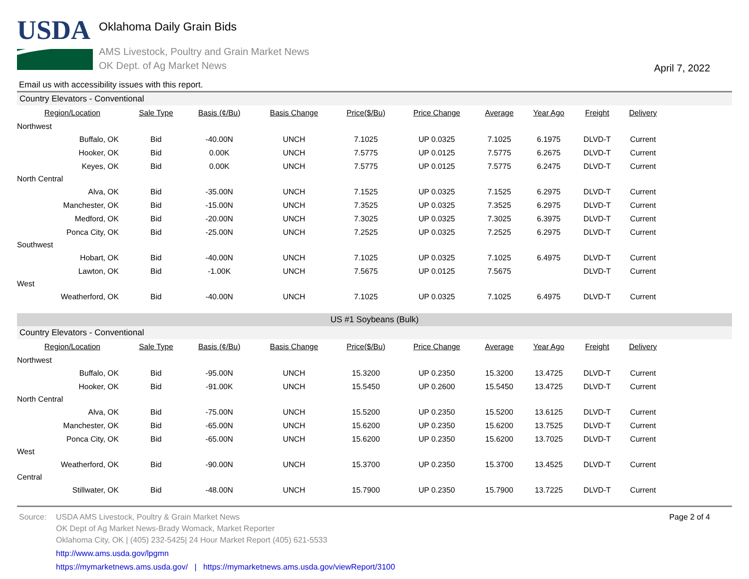USDA
Oklahoma Daily Grain Bids
AMS Livestock, Poultry and Grain Market News
OK Dept. of Ag Market News
April 7, 2022
Email us with accessibility issues with this report.
Country Elevators - Conventional
| Region/Location | Sale Type | Basis (¢/Bu) | Basis Change | Price($/Bu) | Price Change | Average | Year Ago | Freight | Delivery |
| --- | --- | --- | --- | --- | --- | --- | --- | --- | --- |
| Northwest | | | | | | | | | |
| Buffalo, OK | Bid | -40.00N | UNCH | 7.1025 | UP 0.0325 | 7.1025 | 6.1975 | DLVD-T | Current |
| Hooker, OK | Bid | 0.00K | UNCH | 7.5775 | UP 0.0125 | 7.5775 | 6.2675 | DLVD-T | Current |
| Keyes, OK | Bid | 0.00K | UNCH | 7.5775 | UP 0.0125 | 7.5775 | 6.2475 | DLVD-T | Current |
| North Central | | | | | | | | | |
| Alva, OK | Bid | -35.00N | UNCH | 7.1525 | UP 0.0325 | 7.1525 | 6.2975 | DLVD-T | Current |
| Manchester, OK | Bid | -15.00N | UNCH | 7.3525 | UP 0.0325 | 7.3525 | 6.2975 | DLVD-T | Current |
| Medford, OK | Bid | -20.00N | UNCH | 7.3025 | UP 0.0325 | 7.3025 | 6.3975 | DLVD-T | Current |
| Ponca City, OK | Bid | -25.00N | UNCH | 7.2525 | UP 0.0325 | 7.2525 | 6.2975 | DLVD-T | Current |
| Southwest | | | | | | | | | |
| Hobart, OK | Bid | -40.00N | UNCH | 7.1025 | UP 0.0325 | 7.1025 | 6.4975 | DLVD-T | Current |
| Lawton, OK | Bid | -1.00K | UNCH | 7.5675 | UP 0.0125 | 7.5675 | | DLVD-T | Current |
| West | | | | | | | | | |
| Weatherford, OK | Bid | -40.00N | UNCH | 7.1025 | UP 0.0325 | 7.1025 | 6.4975 | DLVD-T | Current |
US #1 Soybeans (Bulk)
Country Elevators - Conventional
| Region/Location | Sale Type | Basis (¢/Bu) | Basis Change | Price($/Bu) | Price Change | Average | Year Ago | Freight | Delivery |
| --- | --- | --- | --- | --- | --- | --- | --- | --- | --- |
| Northwest | | | | | | | | | |
| Buffalo, OK | Bid | -95.00N | UNCH | 15.3200 | UP 0.2350 | 15.3200 | 13.4725 | DLVD-T | Current |
| Hooker, OK | Bid | -91.00K | UNCH | 15.5450 | UP 0.2600 | 15.5450 | 13.4725 | DLVD-T | Current |
| North Central | | | | | | | | | |
| Alva, OK | Bid | -75.00N | UNCH | 15.5200 | UP 0.2350 | 15.5200 | 13.6125 | DLVD-T | Current |
| Manchester, OK | Bid | -65.00N | UNCH | 15.6200 | UP 0.2350 | 15.6200 | 13.7525 | DLVD-T | Current |
| Ponca City, OK | Bid | -65.00N | UNCH | 15.6200 | UP 0.2350 | 15.6200 | 13.7025 | DLVD-T | Current |
| West | | | | | | | | | |
| Weatherford, OK | Bid | -90.00N | UNCH | 15.3700 | UP 0.2350 | 15.3700 | 13.4525 | DLVD-T | Current |
| Central | | | | | | | | | |
| Stillwater, OK | Bid | -48.00N | UNCH | 15.7900 | UP 0.2350 | 15.7900 | 13.7225 | DLVD-T | Current |
Source: USDA AMS Livestock, Poultry & Grain Market News
OK Dept of Ag Market News-Brady Womack, Market Reporter
Oklahoma City, OK | (405) 232-5425| 24 Hour Market Report (405) 621-5533
http://www.ams.usda.gov/lpgmn
https://mymarketnews.ams.usda.gov/ | https://mymarketnews.ams.usda.gov/viewReport/3100
Page 2 of 4